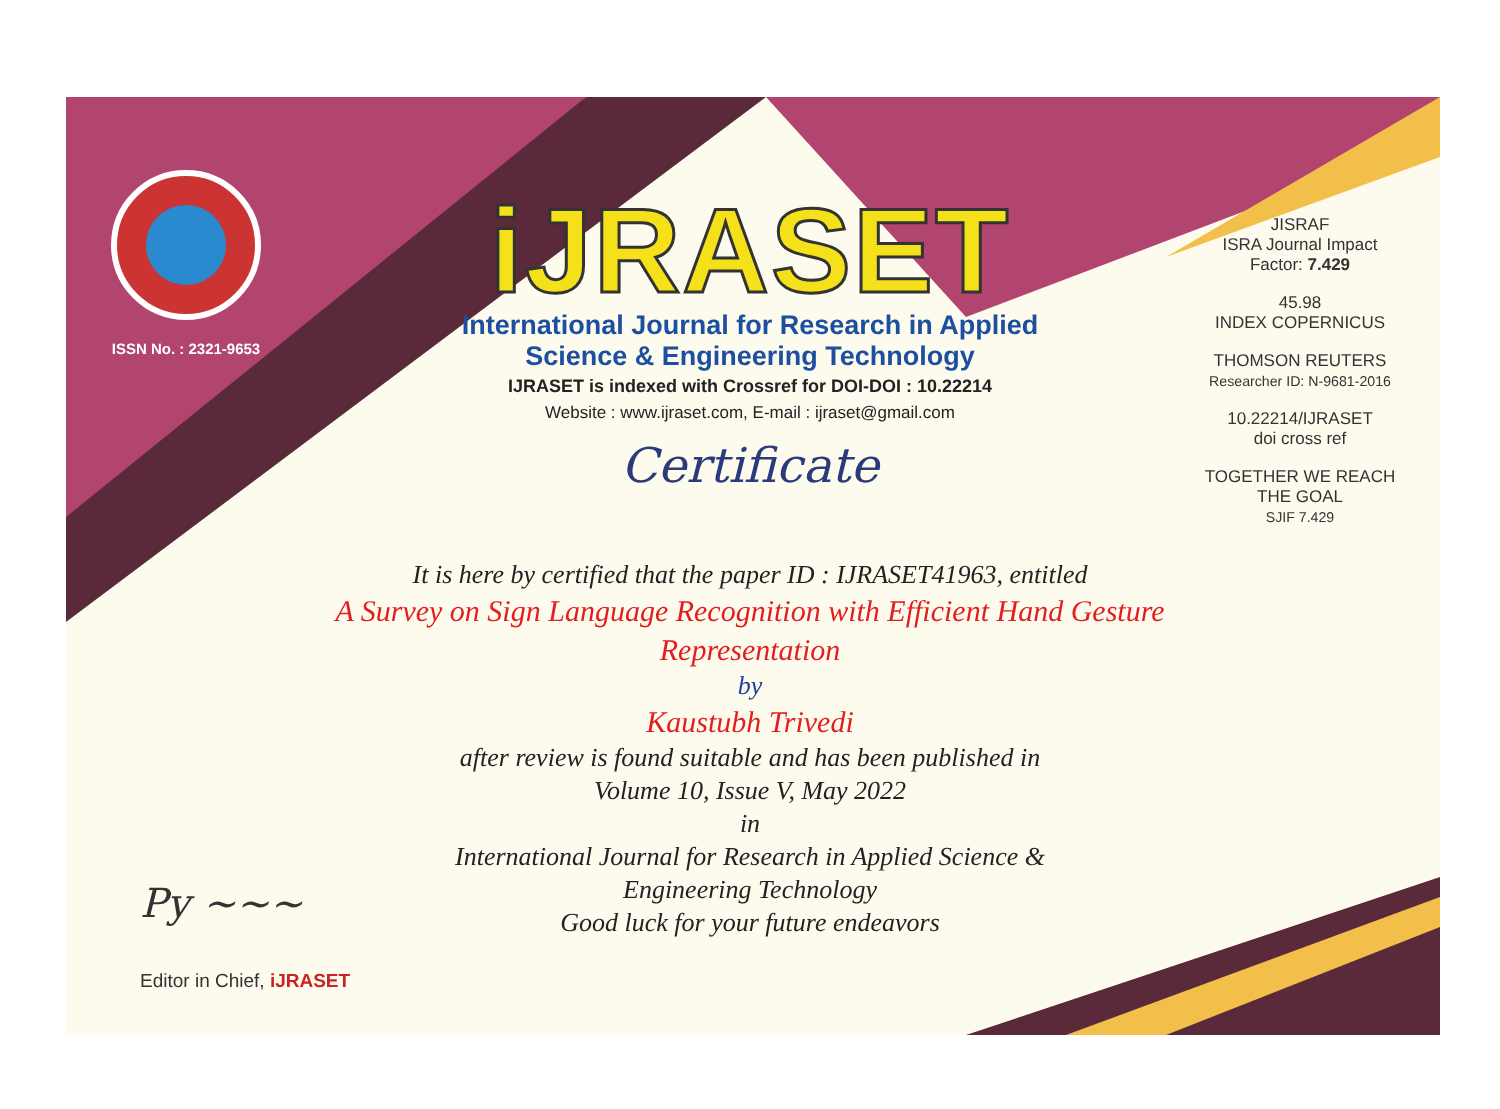ISSN No. : 2321-9653
iJRASET
International Journal for Research in Applied
Science & Engineering Technology
IJRASET is indexed with Crossref for DOI-DOI : 10.22214
Website : www.ijraset.com, E-mail : ijraset@gmail.com
Certificate
It is here by certified that the paper ID : IJRASET41963, entitled
A Survey on Sign Language Recognition with Efficient Hand Gesture Representation
by
Kaustubh Trivedi
after review is found suitable and has been published in
Volume 10, Issue V, May 2022
in
International Journal for Research in Applied Science &
Engineering Technology
Good luck for your future endeavors
JISRAF
ISRA Journal Impact
Factor: 7.429
45.98
INDEX COPERNICUS
THOMSON REUTERS
Researcher ID: N-9681-2016
10.22214/IJRASET
doi cross ref
TOGETHER WE REACH THE GOAL
SJIF 7.429
Py ~~~
Editor in Chief, iJRASET